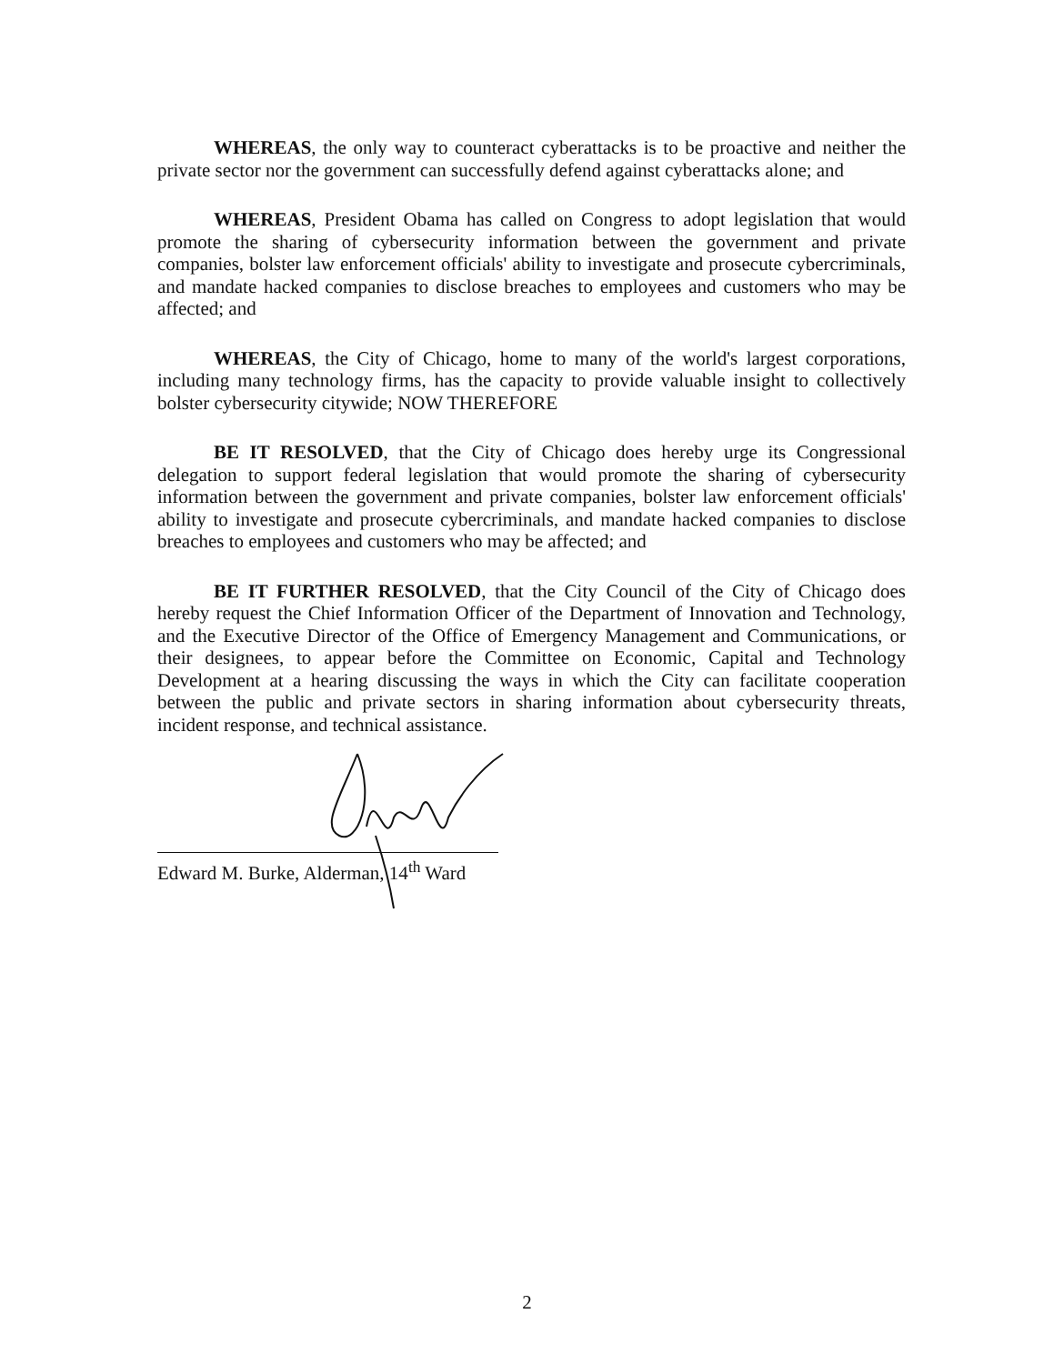WHEREAS, the only way to counteract cyberattacks is to be proactive and neither the private sector nor the government can successfully defend against cyberattacks alone; and
WHEREAS, President Obama has called on Congress to adopt legislation that would promote the sharing of cybersecurity information between the government and private companies, bolster law enforcement officials' ability to investigate and prosecute cybercriminals, and mandate hacked companies to disclose breaches to employees and customers who may be affected; and
WHEREAS, the City of Chicago, home to many of the world's largest corporations, including many technology firms, has the capacity to provide valuable insight to collectively bolster cybersecurity citywide; NOW THEREFORE
BE IT RESOLVED, that the City of Chicago does hereby urge its Congressional delegation to support federal legislation that would promote the sharing of cybersecurity information between the government and private companies, bolster law enforcement officials' ability to investigate and prosecute cybercriminals, and mandate hacked companies to disclose breaches to employees and customers who may be affected; and
BE IT FURTHER RESOLVED, that the City Council of the City of Chicago does hereby request the Chief Information Officer of the Department of Innovation and Technology, and the Executive Director of the Office of Emergency Management and Communications, or their designees, to appear before the Committee on Economic, Capital and Technology Development at a hearing discussing the ways in which the City can facilitate cooperation between the public and private sectors in sharing information about cybersecurity threats, incident response, and technical assistance.
Edward M. Burke, Alderman, 14<sup>th</sup> Ward
2